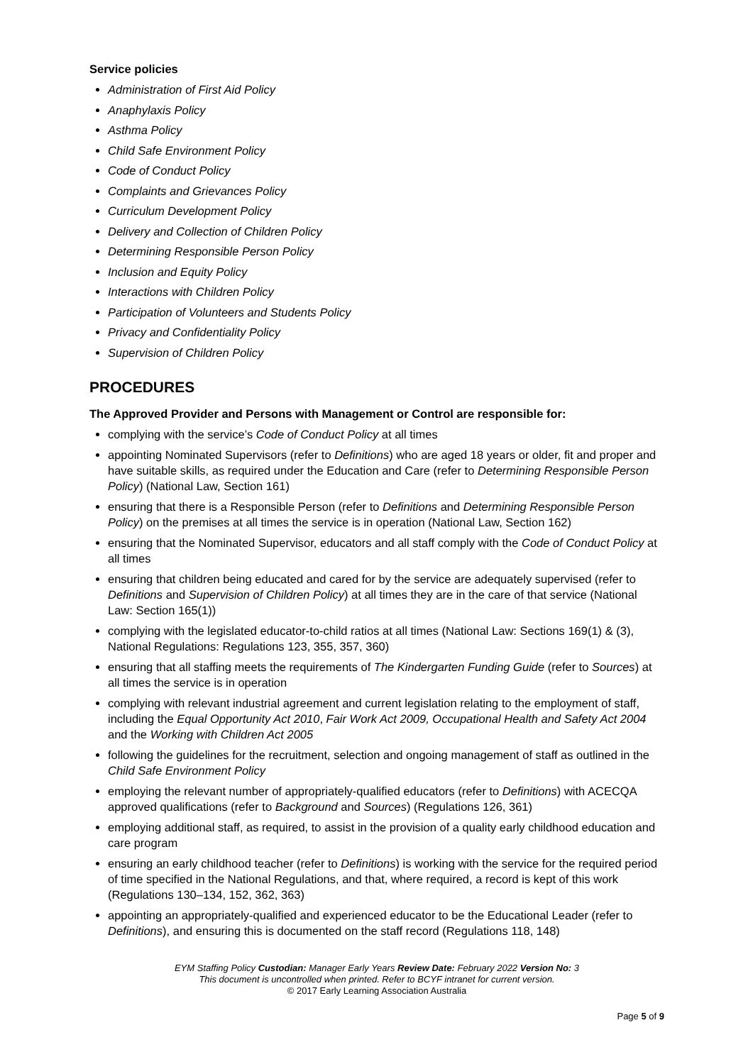Service policies
Administration of First Aid Policy
Anaphylaxis Policy
Asthma Policy
Child Safe Environment Policy
Code of Conduct Policy
Complaints and Grievances Policy
Curriculum Development Policy
Delivery and Collection of Children Policy
Determining Responsible Person Policy
Inclusion and Equity Policy
Interactions with Children Policy
Participation of Volunteers and Students Policy
Privacy and Confidentiality Policy
Supervision of Children Policy
PROCEDURES
The Approved Provider and Persons with Management or Control are responsible for:
complying with the service’s Code of Conduct Policy at all times
appointing Nominated Supervisors (refer to Definitions) who are aged 18 years or older, fit and proper and have suitable skills, as required under the Education and Care (refer to Determining Responsible Person Policy) (National Law, Section 161)
ensuring that there is a Responsible Person (refer to Definitions and Determining Responsible Person Policy) on the premises at all times the service is in operation (National Law, Section 162)
ensuring that the Nominated Supervisor, educators and all staff comply with the Code of Conduct Policy at all times
ensuring that children being educated and cared for by the service are adequately supervised (refer to Definitions and Supervision of Children Policy) at all times they are in the care of that service (National Law: Section 165(1))
complying with the legislated educator-to-child ratios at all times (National Law: Sections 169(1) & (3), National Regulations: Regulations 123, 355, 357, 360)
ensuring that all staffing meets the requirements of The Kindergarten Funding Guide (refer to Sources) at all times the service is in operation
complying with relevant industrial agreement and current legislation relating to the employment of staff, including the Equal Opportunity Act 2010, Fair Work Act 2009, Occupational Health and Safety Act 2004 and the Working with Children Act 2005
following the guidelines for the recruitment, selection and ongoing management of staff as outlined in the Child Safe Environment Policy
employing the relevant number of appropriately-qualified educators (refer to Definitions) with ACECQA approved qualifications (refer to Background and Sources) (Regulations 126, 361)
employing additional staff, as required, to assist in the provision of a quality early childhood education and care program
ensuring an early childhood teacher (refer to Definitions) is working with the service for the required period of time specified in the National Regulations, and that, where required, a record is kept of this work (Regulations 130–134, 152, 362, 363)
appointing an appropriately-qualified and experienced educator to be the Educational Leader (refer to Definitions), and ensuring this is documented on the staff record (Regulations 118, 148)
EYM Staffing Policy Custodian: Manager Early Years Review Date: February 2022 Version No: 3
This document is uncontrolled when printed. Refer to BCYF intranet for current version.
© 2017 Early Learning Association Australia
Page 5 of 9